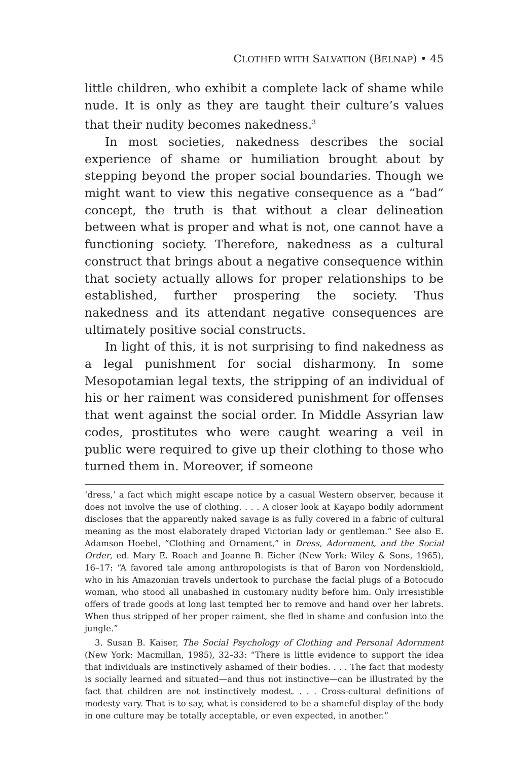CLOTHED WITH SALVATION (BELNAP) • 45
little children, who exhibit a complete lack of shame while nude. It is only as they are taught their culture’s values that their nudity becomes nakedness.<sup>3</sup>
In most societies, nakedness describes the social experience of shame or humiliation brought about by stepping beyond the proper social boundaries. Though we might want to view this negative consequence as a “bad” concept, the truth is that without a clear delineation between what is proper and what is not, one cannot have a functioning society. Therefore, nakedness as a cultural construct that brings about a negative consequence within that society actually allows for proper relationships to be established, further prospering the society. Thus nakedness and its attendant negative consequences are ultimately positive social constructs.
In light of this, it is not surprising to find nakedness as a legal punishment for social disharmony. In some Mesopotamian legal texts, the stripping of an individual of his or her raiment was considered punishment for offenses that went against the social order. In Middle Assyrian law codes, prostitutes who were caught wearing a veil in public were required to give up their clothing to those who turned them in. Moreover, if someone
‘dress,’ a fact which might escape notice by a casual Western observer, because it does not involve the use of clothing. . . . A closer look at Kayapo bodily adornment discloses that the apparently naked savage is as fully covered in a fabric of cultural meaning as the most elaborately draped Victorian lady or gentleman.” See also E. Adamson Hoebel, “Clothing and Ornament,” in Dress, Adornment, and the Social Order, ed. Mary E. Roach and Joanne B. Eicher (New York: Wiley & Sons, 1965), 16–17: “A favored tale among anthropologists is that of Baron von Nordenskiold, who in his Amazonian travels undertook to purchase the facial plugs of a Botocudo woman, who stood all unabashed in customary nudity before him. Only irresistible offers of trade goods at long last tempted her to remove and hand over her labrets. When thus stripped of her proper raiment, she fled in shame and confusion into the jungle.”
3. Susan B. Kaiser, The Social Psychology of Clothing and Personal Adornment (New York: Macmillan, 1985), 32–33: “There is little evidence to support the idea that individuals are instinctively ashamed of their bodies. . . . The fact that modesty is socially learned and situated—and thus not instinctive—can be illustrated by the fact that children are not instinctively modest. . . . Cross-cultural definitions of modesty vary. That is to say, what is considered to be a shameful display of the body in one culture may be totally acceptable, or even expected, in another.”